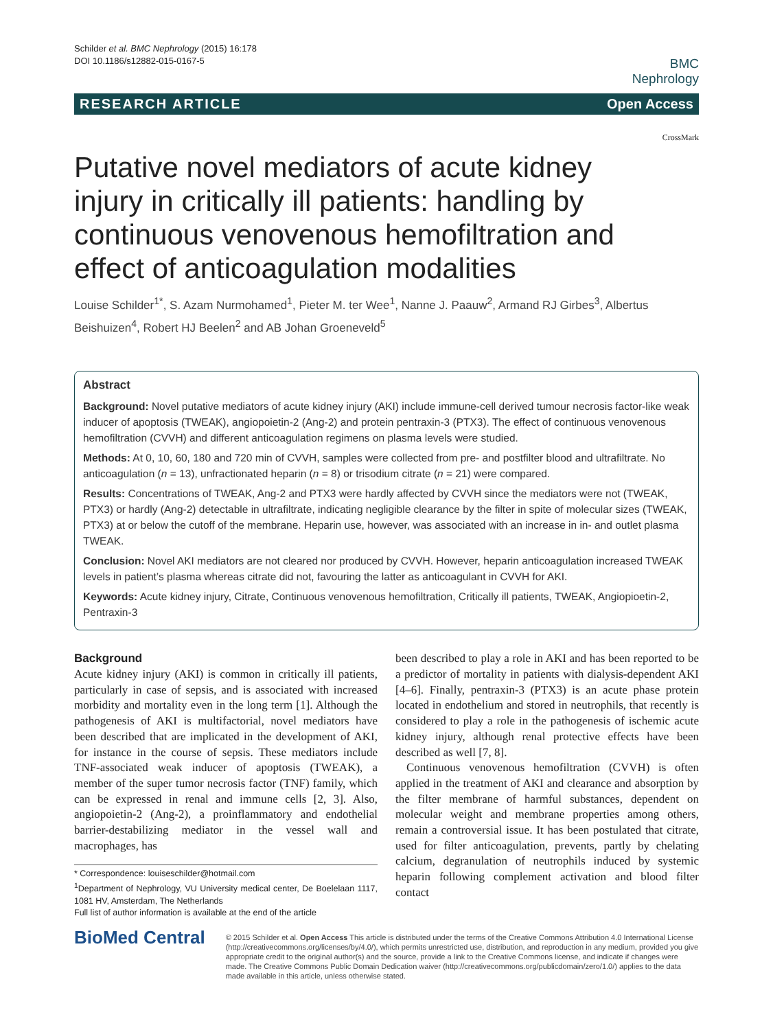Schilder et al. BMC Nephrology (2015) 16:178
DOI 10.1186/s12882-015-0167-5
BMC
Nephrology
RESEARCH ARTICLE Open Access
CrossMark
Putative novel mediators of acute kidney injury in critically ill patients: handling by continuous venovenous hemofiltration and effect of anticoagulation modalities
Louise Schilder<sup>1*</sup>, S. Azam Nurmohamed<sup>1</sup>, Pieter M. ter Wee<sup>1</sup>, Nanne J. Paauw<sup>2</sup>, Armand RJ Girbes<sup>3</sup>, Albertus Beishuizen<sup>4</sup>, Robert HJ Beelen<sup>2</sup> and AB Johan Groeneveld<sup>5</sup>
Abstract
Background: Novel putative mediators of acute kidney injury (AKI) include immune-cell derived tumour necrosis factor-like weak inducer of apoptosis (TWEAK), angiopoietin-2 (Ang-2) and protein pentraxin-3 (PTX3). The effect of continuous venovenous hemofiltration (CVVH) and different anticoagulation regimens on plasma levels were studied.
Methods: At 0, 10, 60, 180 and 720 min of CVVH, samples were collected from pre- and postfilter blood and ultrafiltrate. No anticoagulation (n = 13), unfractionated heparin (n = 8) or trisodium citrate (n = 21) were compared.
Results: Concentrations of TWEAK, Ang-2 and PTX3 were hardly affected by CVVH since the mediators were not (TWEAK, PTX3) or hardly (Ang-2) detectable in ultrafiltrate, indicating negligible clearance by the filter in spite of molecular sizes (TWEAK, PTX3) at or below the cutoff of the membrane. Heparin use, however, was associated with an increase in in- and outlet plasma TWEAK.
Conclusion: Novel AKI mediators are not cleared nor produced by CVVH. However, heparin anticoagulation increased TWEAK levels in patient’s plasma whereas citrate did not, favouring the latter as anticoagulant in CVVH for AKI.
Keywords: Acute kidney injury, Citrate, Continuous venovenous hemofiltration, Critically ill patients, TWEAK, Angiopioetin-2, Pentraxin-3
Background
Acute kidney injury (AKI) is common in critically ill patients, particularly in case of sepsis, and is associated with increased morbidity and mortality even in the long term [1]. Although the pathogenesis of AKI is multifactorial, novel mediators have been described that are implicated in the development of AKI, for instance in the course of sepsis. These mediators include TNF-associated weak inducer of apoptosis (TWEAK), a member of the super tumor necrosis factor (TNF) family, which can be expressed in renal and immune cells [2, 3]. Also, angiopoietin-2 (Ang-2), a proinflammatory and endothelial barrier-destabilizing mediator in the vessel wall and macrophages, has
* Correspondence: louiseschilder@hotmail.com
<sup>1</sup> Department of Nephrology, VU University medical center, De Boelelaan 1117, 1081 HV, Amsterdam, The Netherlands
Full list of author information is available at the end of the article
been described to play a role in AKI and has been reported to be a predictor of mortality in patients with dialysis-dependent AKI [4–6]. Finally, pentraxin-3 (PTX3) is an acute phase protein located in endothelium and stored in neutrophils, that recently is considered to play a role in the pathogenesis of ischemic acute kidney injury, although renal protective effects have been described as well [7, 8].
Continuous venovenous hemofiltration (CVVH) is often applied in the treatment of AKI and clearance and absorption by the filter membrane of harmful substances, dependent on molecular weight and membrane properties among others, remain a controversial issue. It has been postulated that citrate, used for filter anticoagulation, prevents, partly by chelating calcium, degranulation of neutrophils induced by systemic heparin following complement activation and blood filter contact
BioMed Central
© 2015 Schilder et al. Open Access This article is distributed under the terms of the Creative Commons Attribution 4.0 International License (http://creativecommons.org/licenses/by/4.0/), which permits unrestricted use, distribution, and reproduction in any medium, provided you give appropriate credit to the original author(s) and the source, provide a link to the Creative Commons license, and indicate if changes were made. The Creative Commons Public Domain Dedication waiver (http://creativecommons.org/publicdomain/zero/1.0/) applies to the data made available in this article, unless otherwise stated.